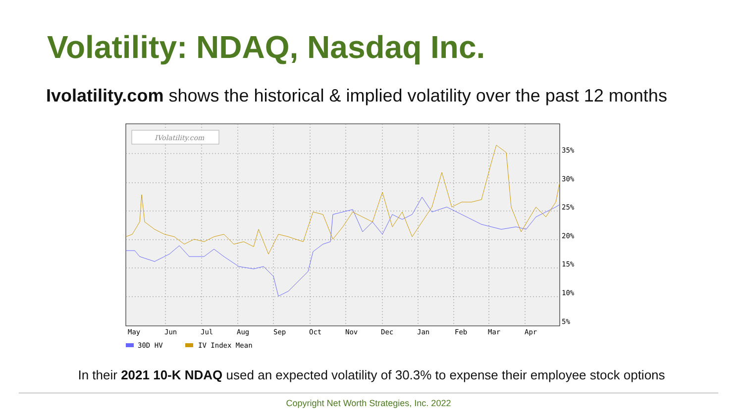Volatility: NDAQ, Nasdaq Inc.
Ivolatility.com shows the historical & implied volatility over the past 12 months
IVolatility.com
35%
30%
25%
20%
15%
10%
5%
May
Jun
Jul
Aug
Sep
Oct
Nov
Dec
Jan
Feb
Mar
Apr
30D HV
IV Index Mean
In their 2021 10-K NDAQ used an expected volatility of 30.3% to expense their employee stock options
Copyright Net Worth Strategies, Inc. 2022